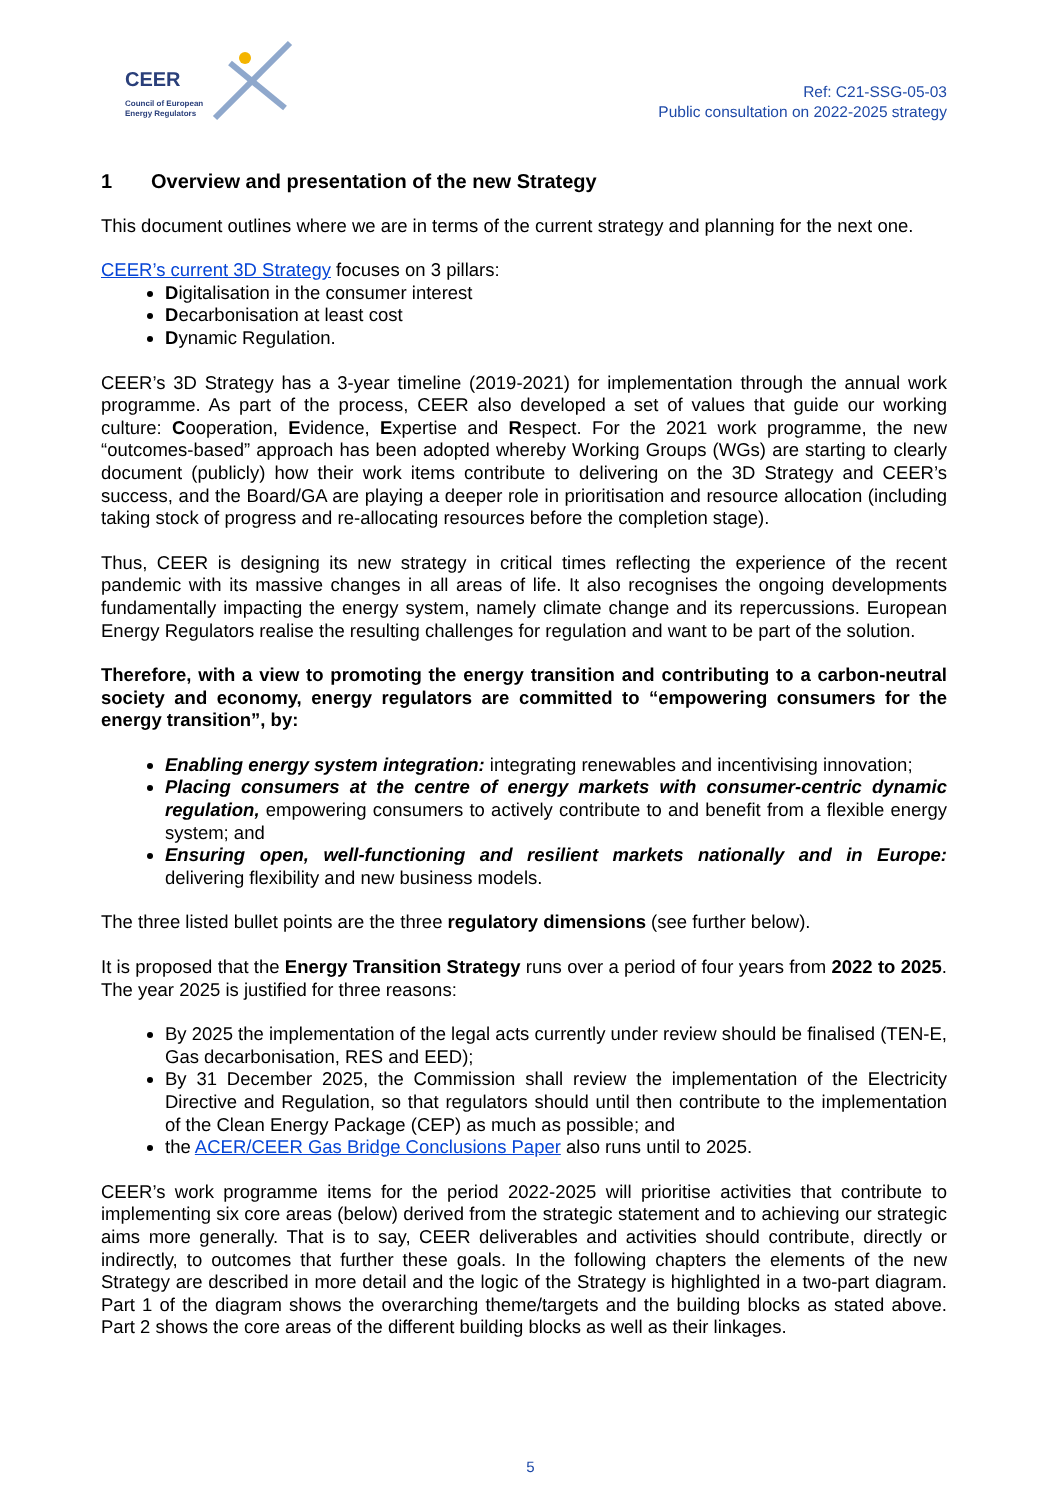CEER
Council of European
Energy Regulators
Ref: C21-SSG-05-03
Public consultation on 2022-2025 strategy
1 Overview and presentation of the new Strategy
This document outlines where we are in terms of the current strategy and planning for the next one.
CEER’s current 3D Strategy focuses on 3 pillars:
Digitalisation in the consumer interest
Decarbonisation at least cost
Dynamic Regulation.
CEER’s 3D Strategy has a 3-year timeline (2019-2021) for implementation through the annual work programme. As part of the process, CEER also developed a set of values that guide our working culture: Cooperation, Evidence, Expertise and Respect. For the 2021 work programme, the new “outcomes-based” approach has been adopted whereby Working Groups (WGs) are starting to clearly document (publicly) how their work items contribute to delivering on the 3D Strategy and CEER’s success, and the Board/GA are playing a deeper role in prioritisation and resource allocation (including taking stock of progress and re-allocating resources before the completion stage).
Thus, CEER is designing its new strategy in critical times reflecting the experience of the recent pandemic with its massive changes in all areas of life. It also recognises the ongoing developments fundamentally impacting the energy system, namely climate change and its repercussions. European Energy Regulators realise the resulting challenges for regulation and want to be part of the solution.
Therefore, with a view to promoting the energy transition and contributing to a carbon-neutral society and economy, energy regulators are committed to “empowering consumers for the energy transition”, by:
Enabling energy system integration: integrating renewables and incentivising innovation;
Placing consumers at the centre of energy markets with consumer-centric dynamic regulation, empowering consumers to actively contribute to and benefit from a flexible energy system; and
Ensuring open, well-functioning and resilient markets nationally and in Europe: delivering flexibility and new business models.
The three listed bullet points are the three regulatory dimensions (see further below).
It is proposed that the Energy Transition Strategy runs over a period of four years from 2022 to 2025. The year 2025 is justified for three reasons:
By 2025 the implementation of the legal acts currently under review should be finalised (TEN-E, Gas decarbonisation, RES and EED);
By 31 December 2025, the Commission shall review the implementation of the Electricity Directive and Regulation, so that regulators should until then contribute to the implementation of the Clean Energy Package (CEP) as much as possible; and
the ACER/CEER Gas Bridge Conclusions Paper also runs until to 2025.
CEER’s work programme items for the period 2022-2025 will prioritise activities that contribute to implementing six core areas (below) derived from the strategic statement and to achieving our strategic aims more generally. That is to say, CEER deliverables and activities should contribute, directly or indirectly, to outcomes that further these goals. In the following chapters the elements of the new Strategy are described in more detail and the logic of the Strategy is highlighted in a two-part diagram. Part 1 of the diagram shows the overarching theme/targets and the building blocks as stated above. Part 2 shows the core areas of the different building blocks as well as their linkages.
5